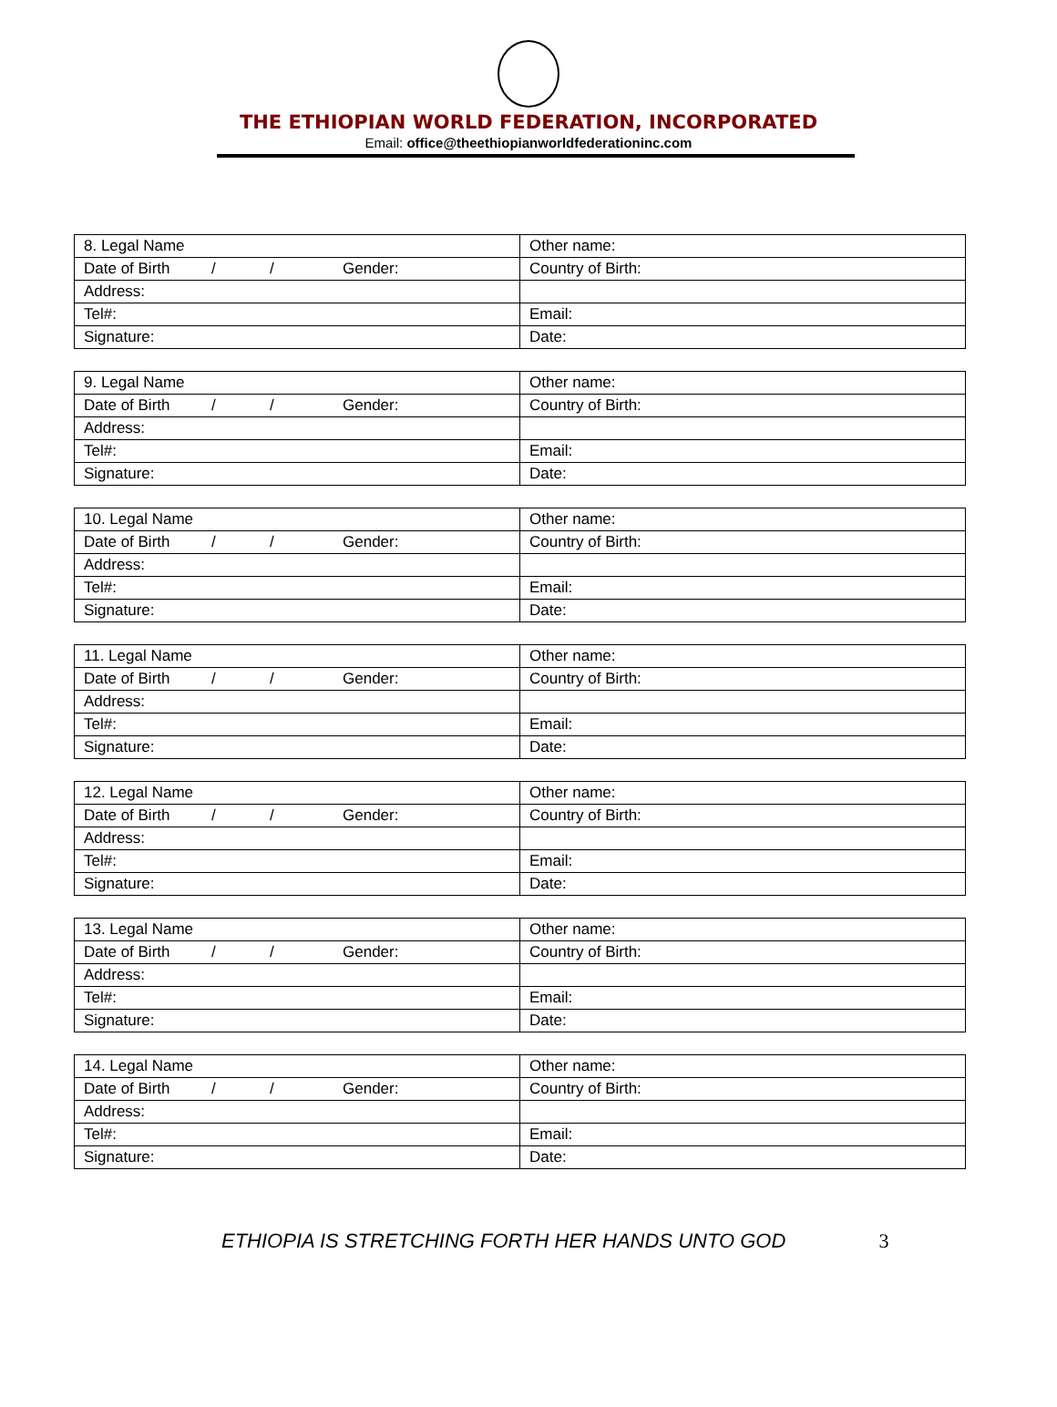THE ETHIOPIAN WORLD FEDERATION, INCORPORATED
Email: office@theethiopianworldfederationinc.com
| 8. Legal Name | Other name: |
| Date of Birth / / Gender: | Country of Birth: |
| Address: | |
| Tel#: | Email: |
| Signature: | Date: |
| 9. Legal Name | Other name: |
| Date of Birth / / Gender: | Country of Birth: |
| Address: | |
| Tel#: | Email: |
| Signature: | Date: |
| 10. Legal Name | Other name: |
| Date of Birth / / Gender: | Country of Birth: |
| Address: | |
| Tel#: | Email: |
| Signature: | Date: |
| 11. Legal Name | Other name: |
| Date of Birth / / Gender: | Country of Birth: |
| Address: | |
| Tel#: | Email: |
| Signature: | Date: |
| 12. Legal Name | Other name: |
| Date of Birth / / Gender: | Country of Birth: |
| Address: | |
| Tel#: | Email: |
| Signature: | Date: |
| 13. Legal Name | Other name: |
| Date of Birth / / Gender: | Country of Birth: |
| Address: | |
| Tel#: | Email: |
| Signature: | Date: |
| 14. Legal Name | Other name: |
| Date of Birth / / Gender: | Country of Birth: |
| Address: | |
| Tel#: | Email: |
| Signature: | Date: |
ETHIOPIA IS STRETCHING FORTH HER HANDS UNTO GOD 3